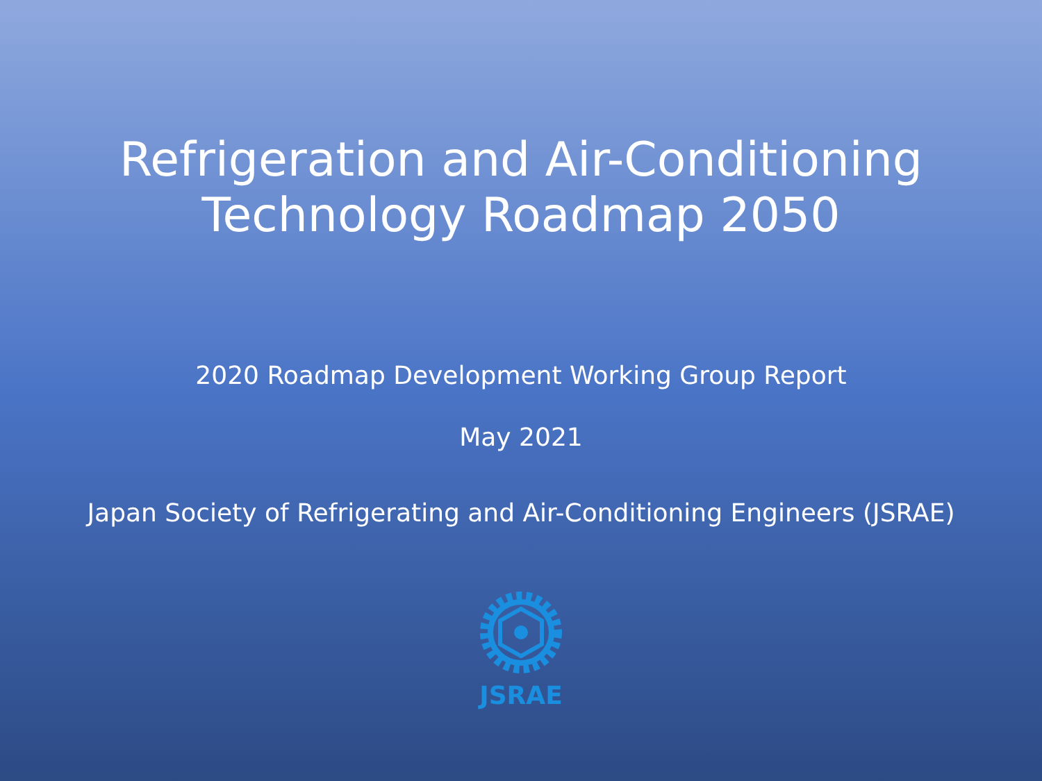Refrigeration and Air-Conditioning
Technology Roadmap 2050
2020 Roadmap Development Working Group Report
May 2021
Japan Society of Refrigerating and Air-Conditioning Engineers (JSRAE)
JSRAE